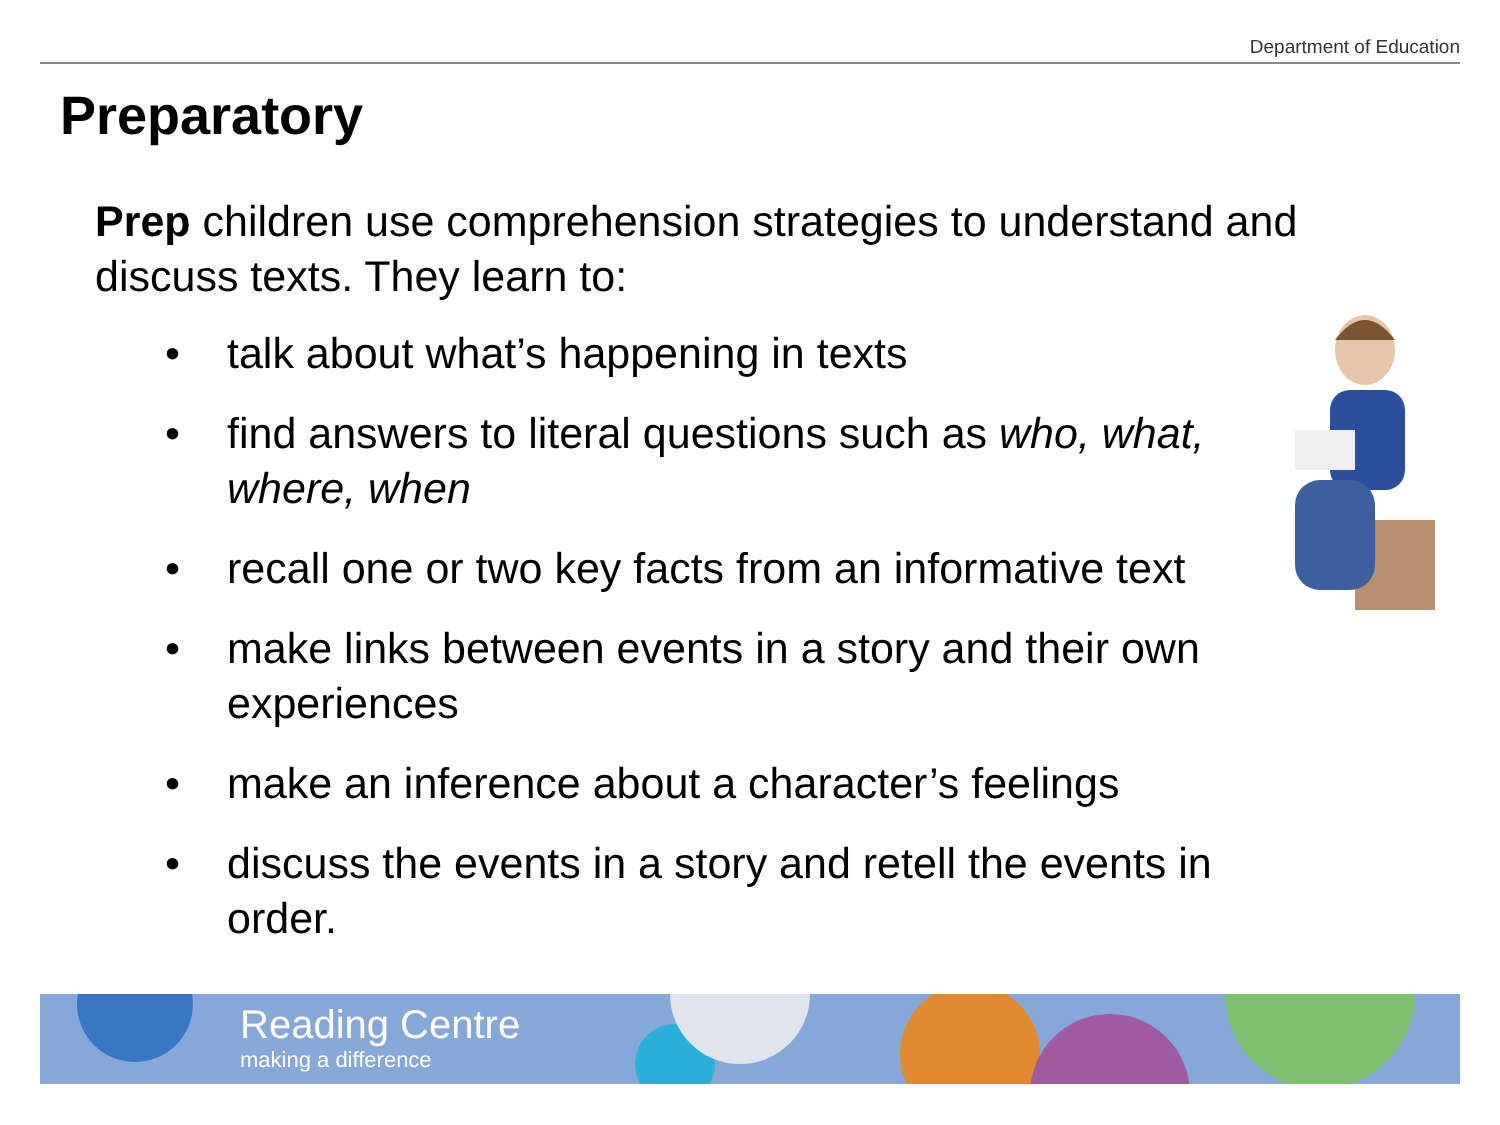Department of Education
Preparatory
Prep children use comprehension strategies to understand and discuss texts. They learn to:
• talk about what’s happening in texts
• find answers to literal questions such as who, what, where, when
• recall one or two key facts from an informative text
• make links between events in a story and their own experiences
• make an inference about a character’s feelings
• discuss the events in a story and retell the events in order.
Reading Centre
making a difference